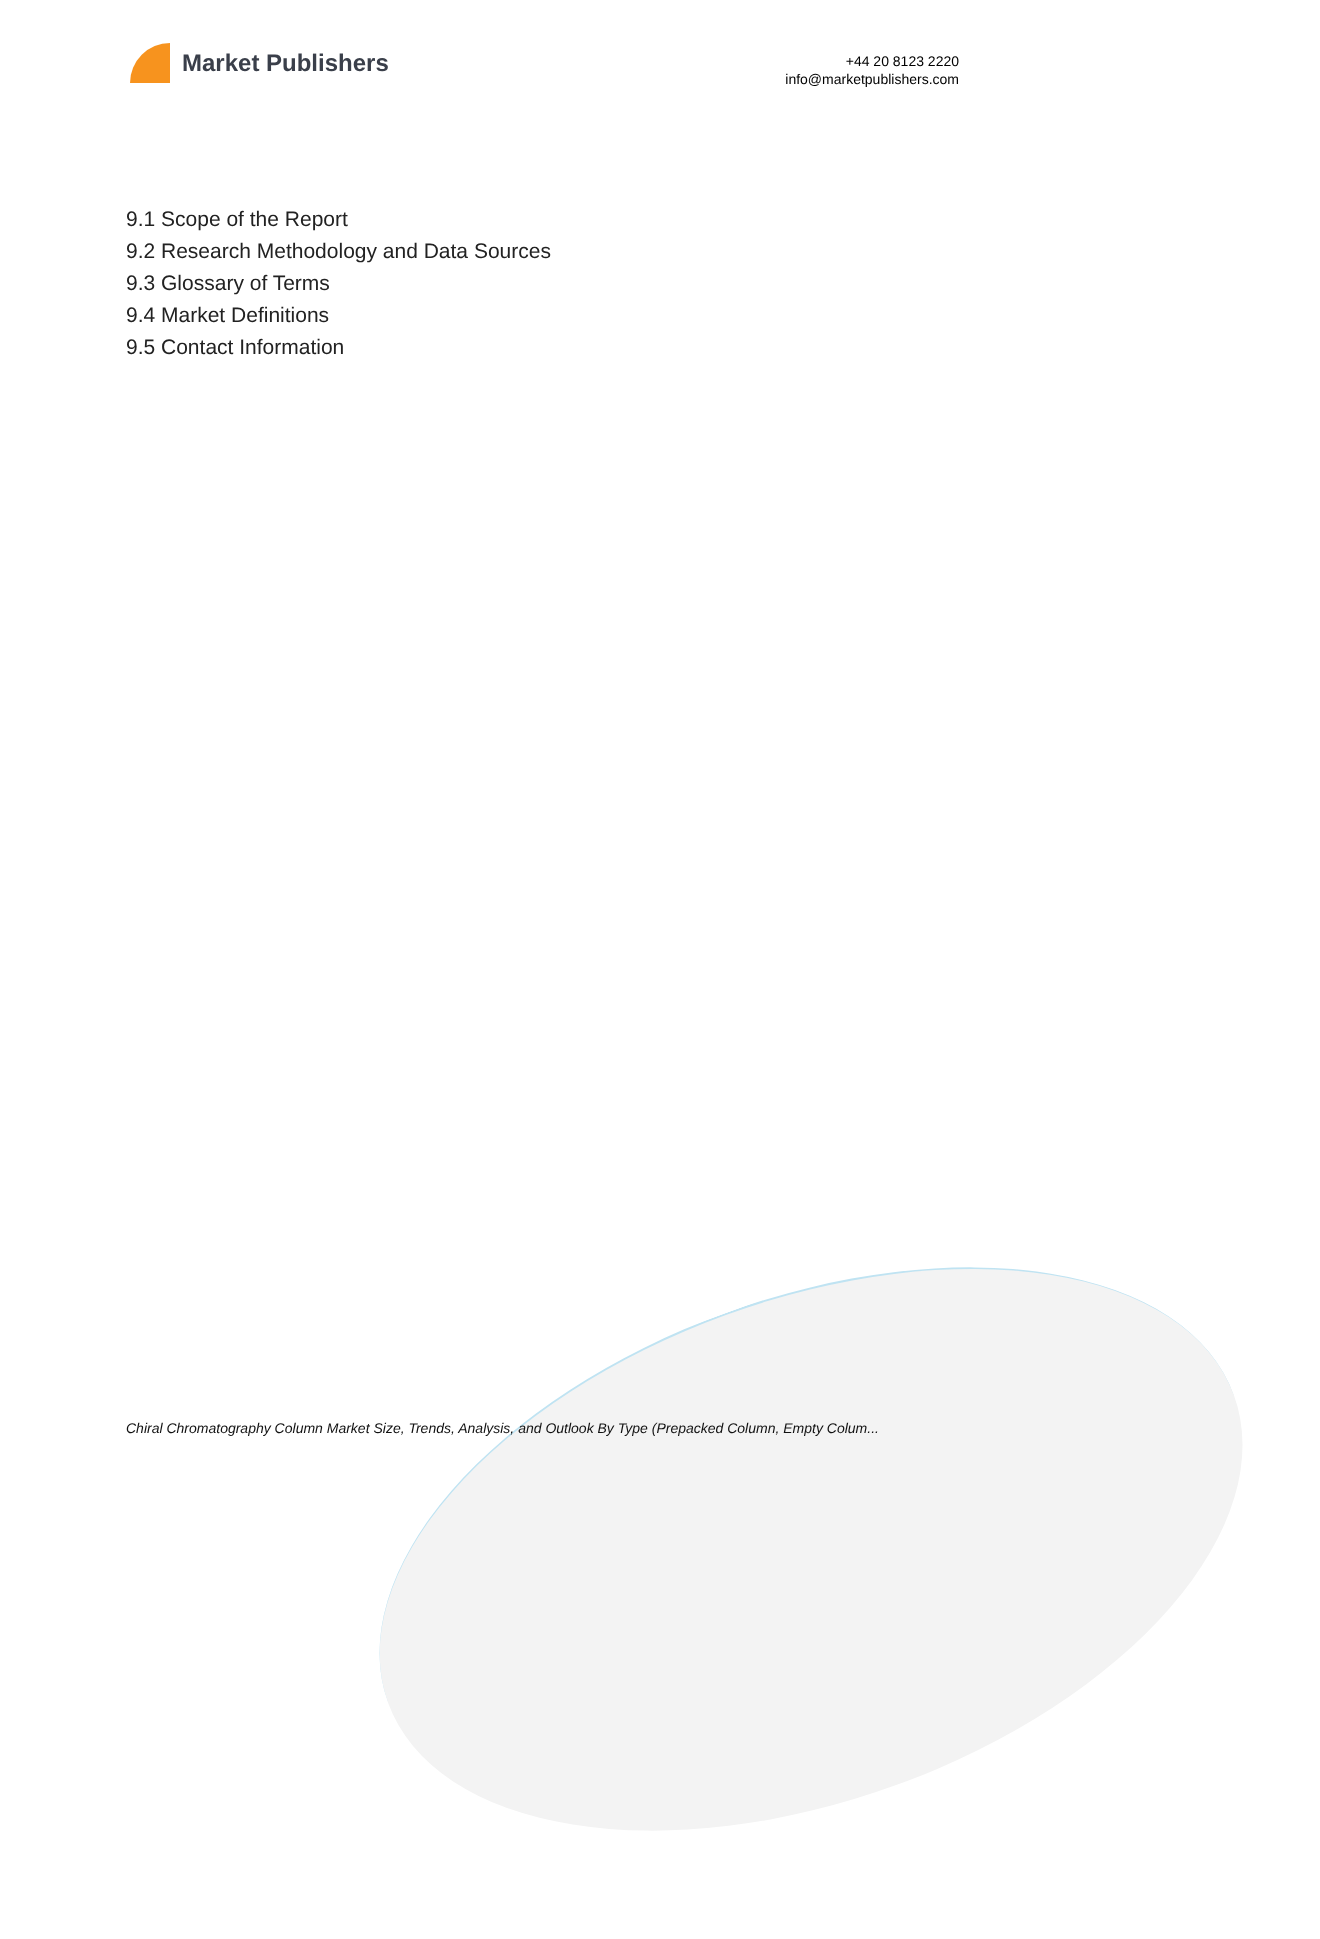Market Publishers
+44 20 8123 2220
info@marketpublishers.com
9.1 Scope of the Report
9.2 Research Methodology and Data Sources
9.3 Glossary of Terms
9.4 Market Definitions
9.5 Contact Information
Chiral Chromatography Column Market Size, Trends, Analysis, and Outlook By Type (Prepacked Column, Empty Colum...